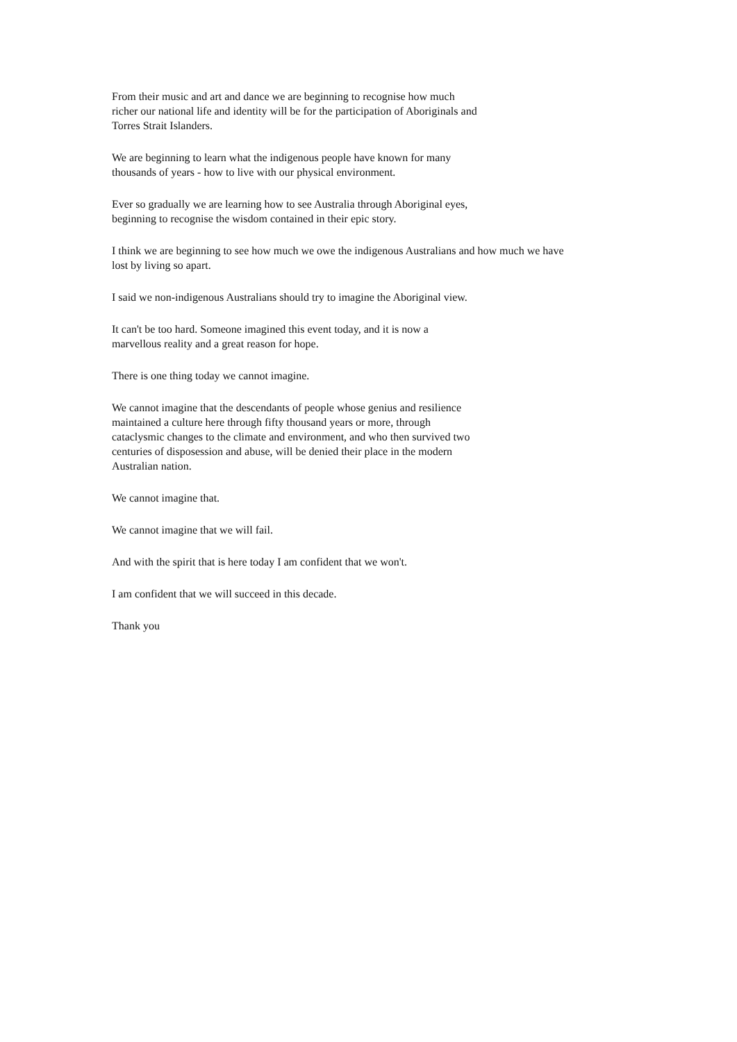From their music and art and dance we are beginning to recognise how much
richer our national life and identity will be for the participation of Aboriginals and
Torres Strait Islanders.
We are beginning to learn what the indigenous people have known for many
thousands of years - how to live with our physical environment.
Ever so gradually we are learning how to see Australia through Aboriginal eyes,
beginning to recognise the wisdom contained in their epic story.
I think we are beginning to see how much we owe the indigenous Australians and how much we have
lost by living so apart.
I said we non-indigenous Australians should try to imagine the Aboriginal view.
It can't be too hard. Someone imagined this event today, and it is now a
marvellous reality and a great reason for hope.
There is one thing today we cannot imagine.
We cannot imagine that the descendants of people whose genius and resilience
maintained a culture here through fifty thousand years or more, through
cataclysmic changes to the climate and environment, and who then survived two
centuries of disposession and abuse, will be denied their place in the modern
Australian nation.
We cannot imagine that.
We cannot imagine that we will fail.
And with the spirit that is here today I am confident that we won't.
I am confident that we will succeed in this decade.
Thank you